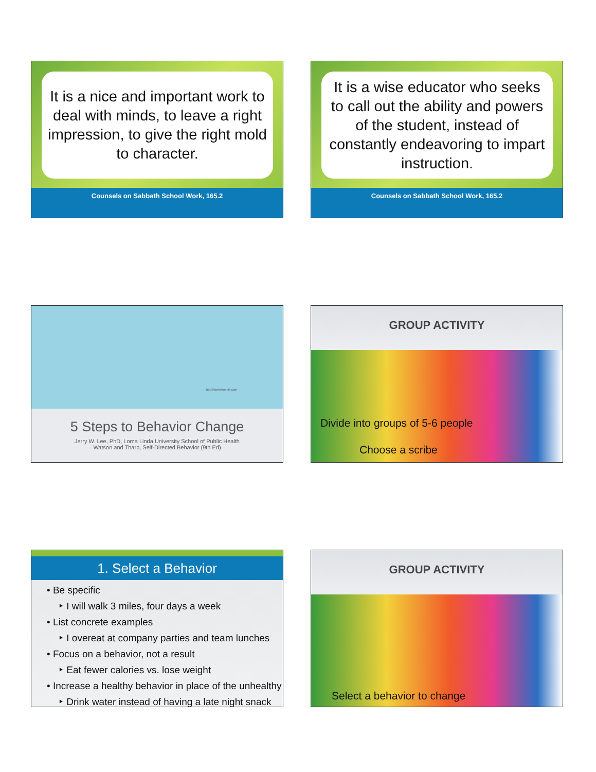It is a nice and important work to deal with minds, to leave a right impression, to give the right mold to character.
Counsels on Sabbath School Work, 165.2
It is a wise educator who seeks to call out the ability and powers of the student, instead of constantly endeavoring to impart instruction.
Counsels on Sabbath School Work, 165.2
http://www.freepik.com
5 Steps to Behavior Change
Jerry W. Lee, PhD, Loma Linda University School of Public Health
Watson and Tharp, Self-Directed Behavior (9th Ed)
GROUP ACTIVITY
Divide into groups of 5-6 people
Choose a scribe
1. Select a Behavior
• Be specific
‣ I will walk 3 miles, four days a week
• List concrete examples
‣ I overeat at company parties and team lunches
• Focus on a behavior, not a result
‣ Eat fewer calories vs. lose weight
• Increase a healthy behavior in place of the unhealthy
‣ Drink water instead of having a late night snack
GROUP ACTIVITY
Select a behavior to change